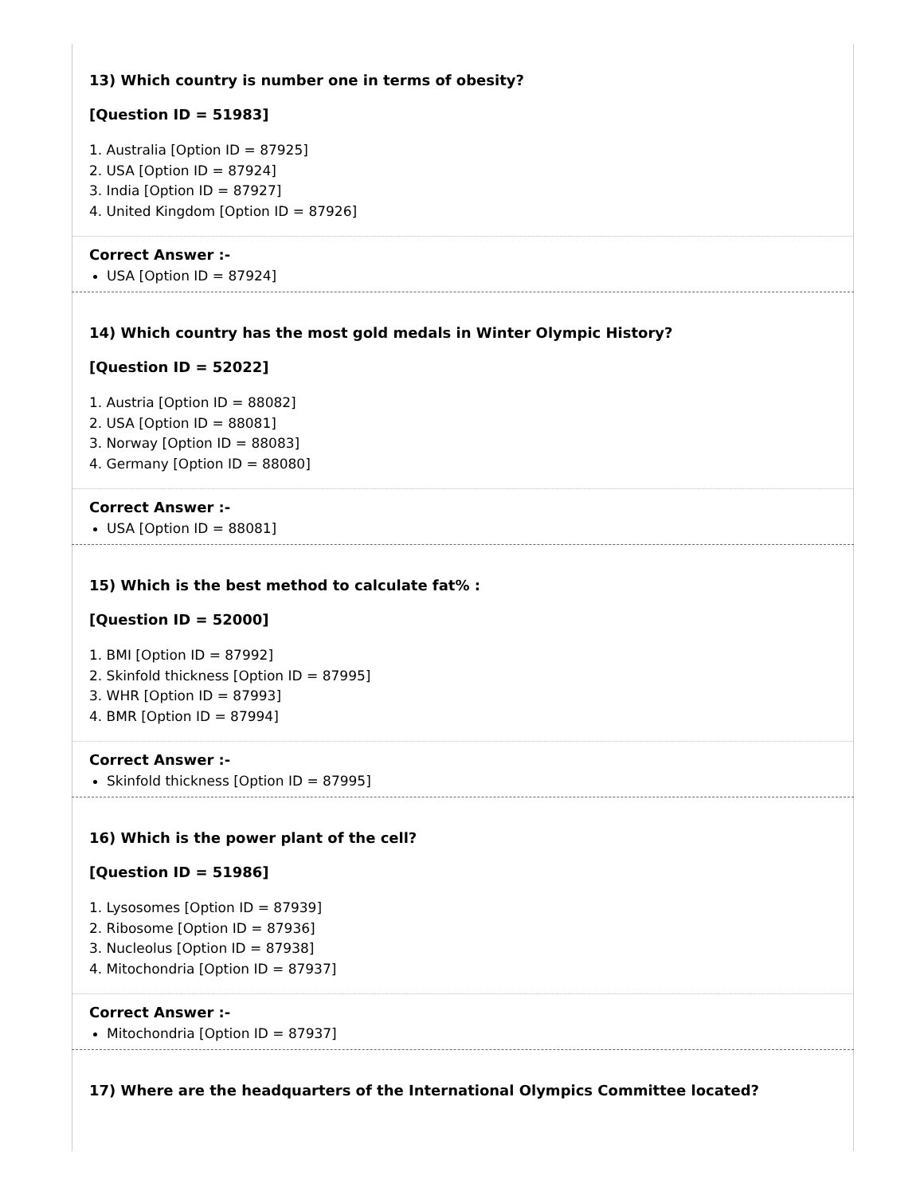13) Which country is number one in terms of obesity?
[Question ID = 51983]
1. Australia [Option ID = 87925]
2. USA [Option ID = 87924]
3. India [Option ID = 87927]
4. United Kingdom [Option ID = 87926]
Correct Answer :-
USA [Option ID = 87924]
14) Which country has the most gold medals in Winter Olympic History?
[Question ID = 52022]
1. Austria [Option ID = 88082]
2. USA [Option ID = 88081]
3. Norway [Option ID = 88083]
4. Germany [Option ID = 88080]
Correct Answer :-
USA [Option ID = 88081]
15) Which is the best method to calculate fat% :
[Question ID = 52000]
1. BMI [Option ID = 87992]
2. Skinfold thickness [Option ID = 87995]
3. WHR [Option ID = 87993]
4. BMR [Option ID = 87994]
Correct Answer :-
Skinfold thickness [Option ID = 87995]
16) Which is the power plant of the cell?
[Question ID = 51986]
1. Lysosomes [Option ID = 87939]
2. Ribosome [Option ID = 87936]
3. Nucleolus [Option ID = 87938]
4. Mitochondria [Option ID = 87937]
Correct Answer :-
Mitochondria [Option ID = 87937]
17) Where are the headquarters of the International Olympics Committee located?